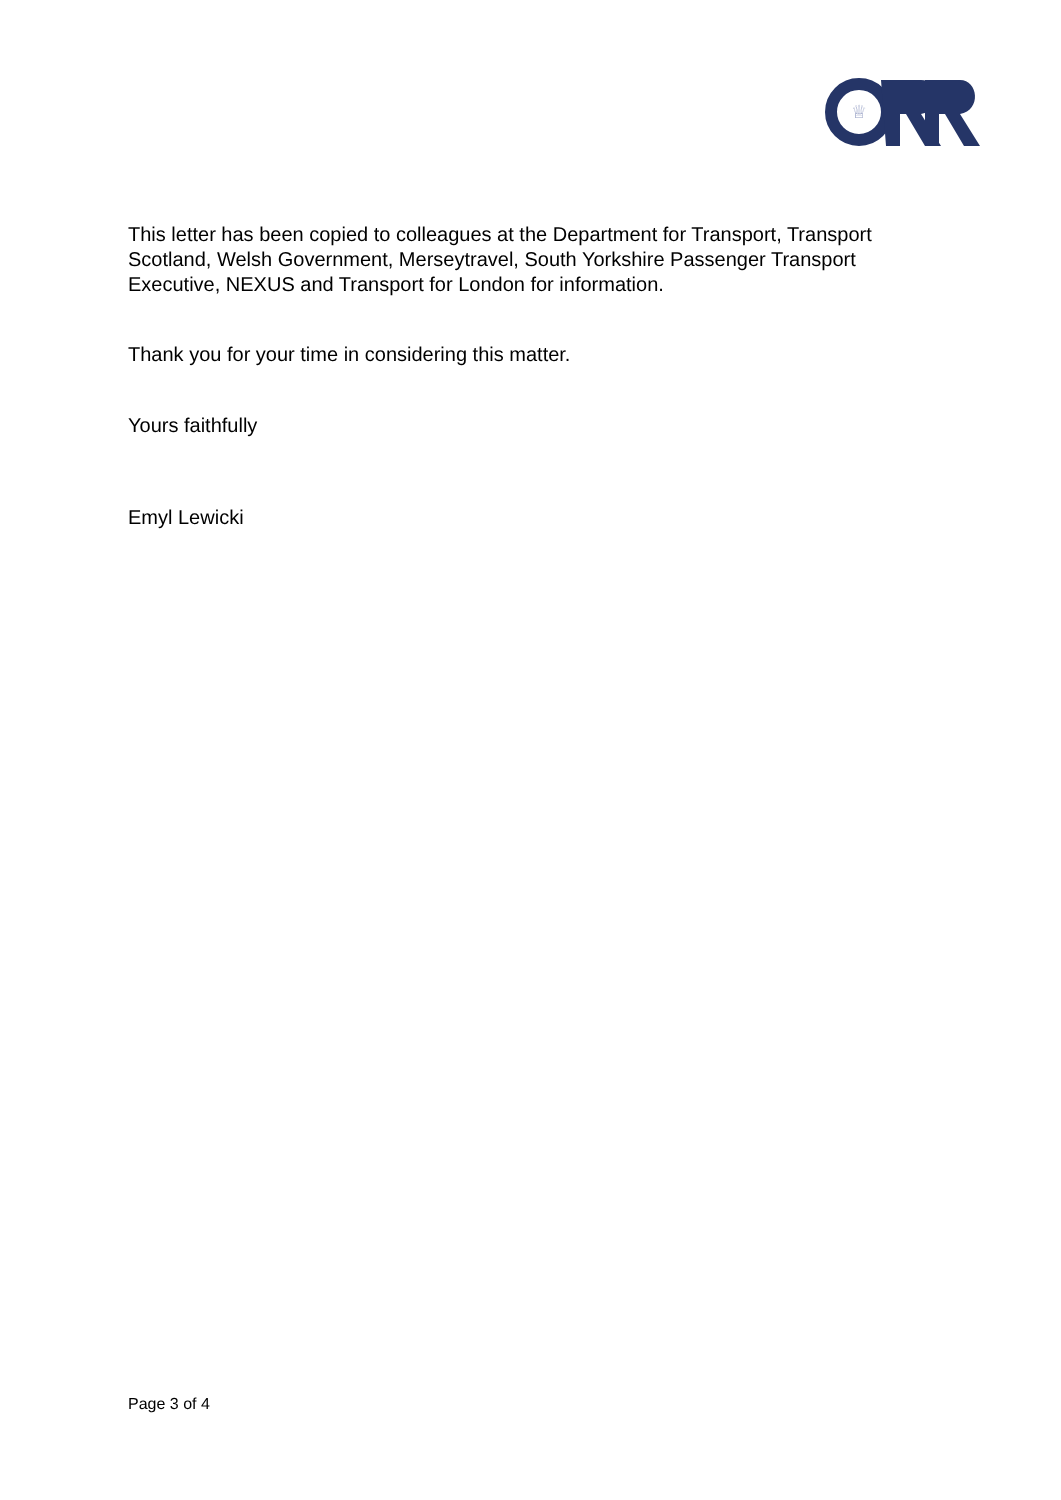♕
This letter has been copied to colleagues at the Department for Transport, Transport Scotland, Welsh Government, Merseytravel, South Yorkshire Passenger Transport Executive, NEXUS and Transport for London for information.
Thank you for your time in considering this matter.
Yours faithfully
Emyl Lewicki
Page 3 of 4